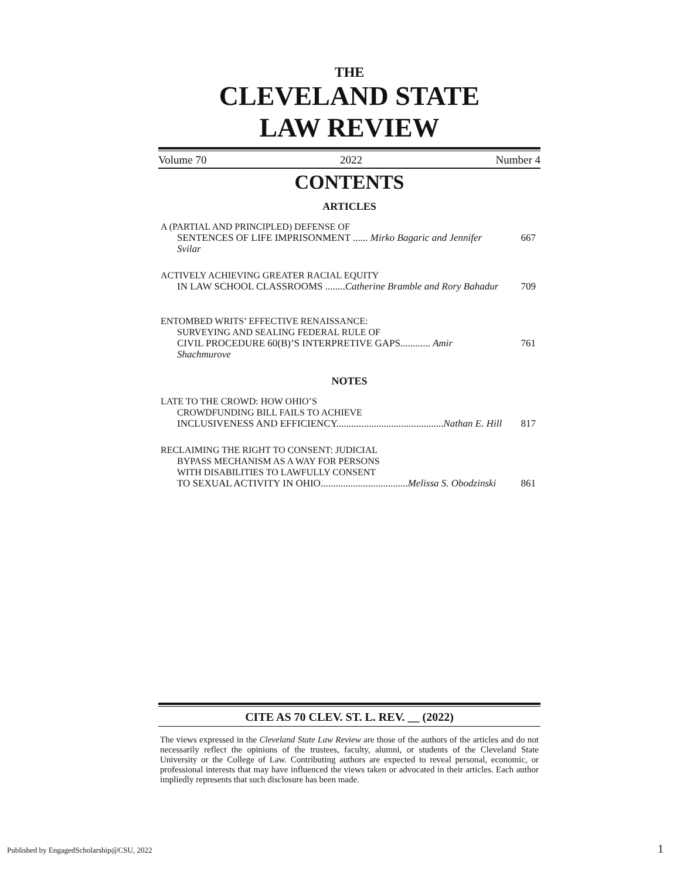THE
CLEVELAND STATE
LAW REVIEW
Volume 70 2022 Number 4
CONTENTS
ARTICLES
A (PARTIAL AND PRINCIPLED) DEFENSE OF
SENTENCES OF LIFE IMPRISONMENT ...... Mirko Bagaric and Jennifer Svilar 667
ACTIVELY ACHIEVING GREATER RACIAL EQUITY
IN LAW SCHOOL CLASSROOMS ........Catherine Bramble and Rory Bahadur 709
ENTOMBED WRITS’ EFFECTIVE RENAISSANCE:
SURVEYING AND SEALING FEDERAL RULE OF
CIVIL PROCEDURE 60(B)’S INTERPRETIVE GAPS............ Amir Shachmurove 761
NOTES
LATE TO THE CROWD: HOW OHIO’S
CROWDFUNDING BILL FAILS TO ACHIEVE
INCLUSIVENESS AND EFFICIENCY...........................................Nathan E. Hill 817
RECLAIMING THE RIGHT TO CONSENT: JUDICIAL
BYPASS MECHANISM AS A WAY FOR PERSONS
WITH DISABILITIES TO LAWFULLY CONSENT
TO SEXUAL ACTIVITY IN OHIO...................................Melissa S. Obodzinski 861
CITE AS 70 CLEV. ST. L. REV. __ (2022)
The views expressed in the Cleveland State Law Review are those of the authors of the articles and do not necessarily reflect the opinions of the trustees, faculty, alumni, or students of the Cleveland State University or the College of Law. Contributing authors are expected to reveal personal, economic, or professional interests that may have influenced the views taken or advocated in their articles. Each author impliedly represents that such disclosure has been made.
Published by EngagedScholarship@CSU, 2022
1